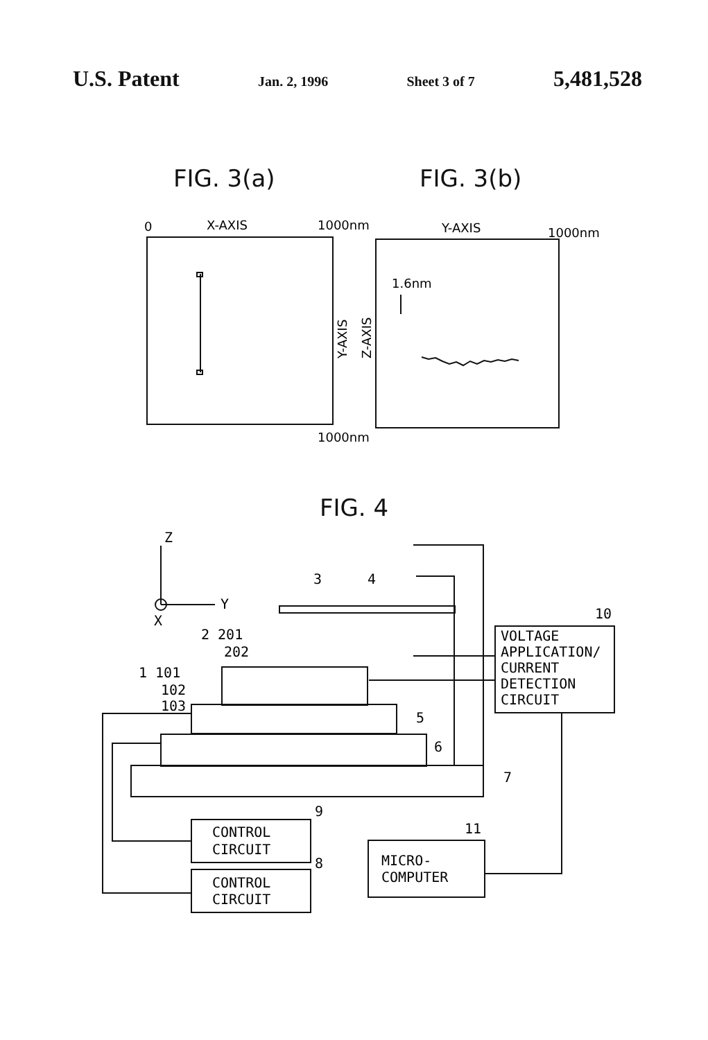U.S. Patent Jan. 2, 1996 Sheet 3 of 7 5,481,528
FIG. 3(a) FIG. 3(b)
0
X-AXIS
1000nm
Y-AXIS
1000nm
1.6nm
1000nm
Y-AXIS
Z-AXIS
FIG. 4
Z
Y
X
3
4
10
2 201
202
1 101
102
103
5
6
7
9
11
8
VOLTAGE
APPLICATION/
CURRENT
DETECTION
CIRCUIT
CONTROL
CIRCUIT
CONTROL
CIRCUIT
MICRO-
COMPUTER